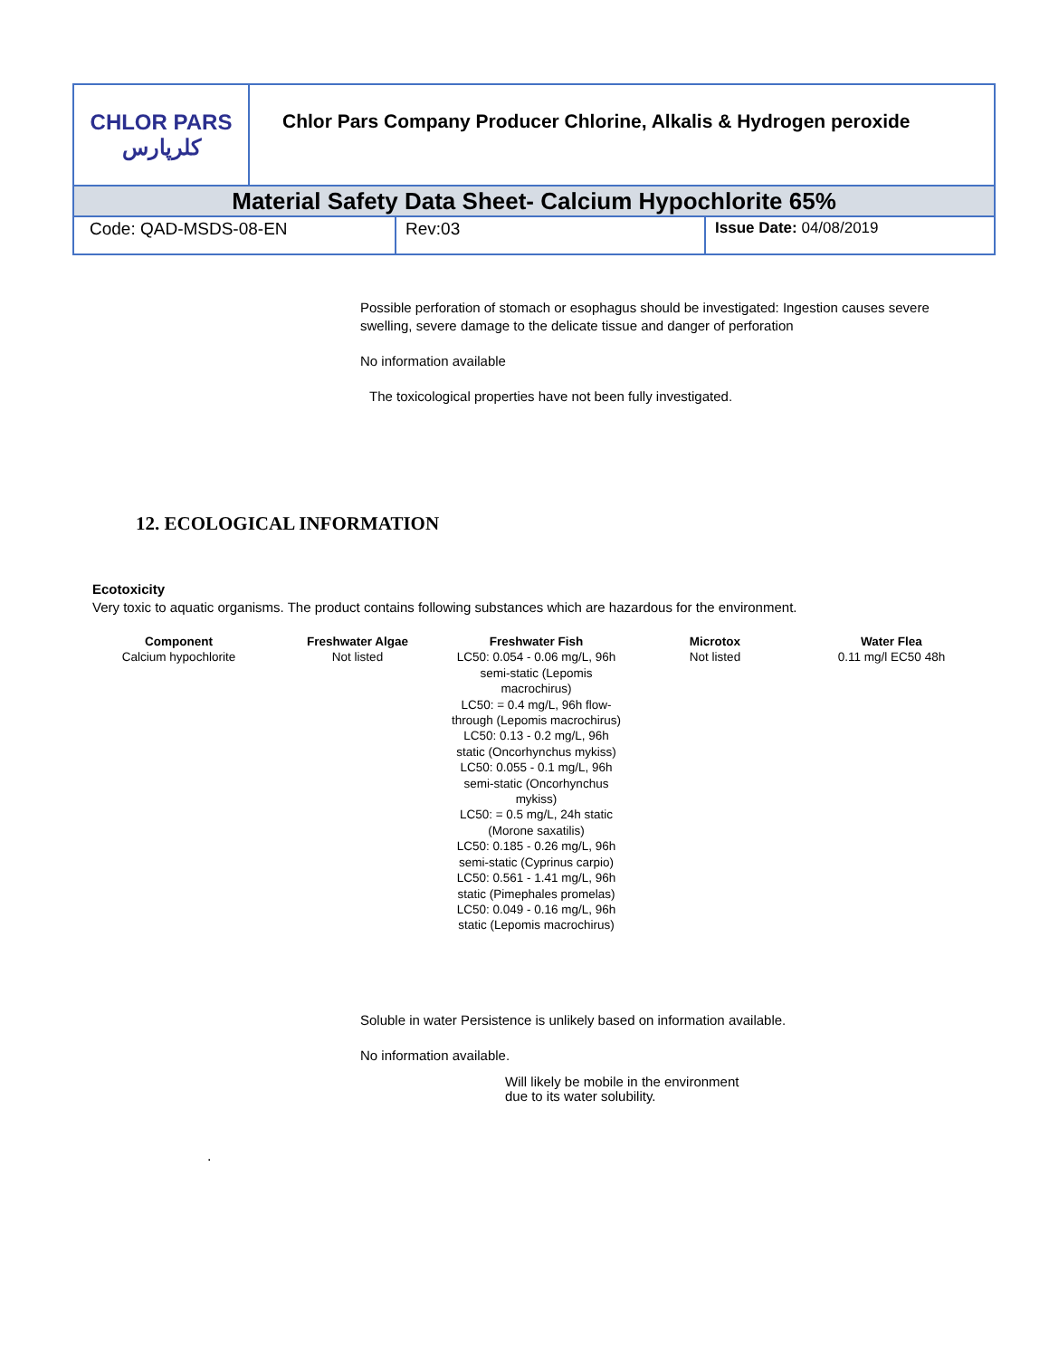| CHLOR PARS کلرپارس | Chlor Pars Company Producer Chlorine, Alkalis & Hydrogen peroxide |
| Material Safety Data Sheet- Calcium Hypochlorite 65% | |
| Code: QAD-MSDS-08-EN | Rev:03 | Issue Date: 04/08/2019 |
Possible perforation of stomach or esophagus should be investigated: Ingestion causes severe swelling, severe damage to the delicate tissue and danger of perforation
No information available
The toxicological properties have not been fully investigated.
12. ECOLOGICAL INFORMATION
Ecotoxicity
Very toxic to aquatic organisms. The product contains following substances which are hazardous for the environment.
| Component | Freshwater Algae | Freshwater Fish | Microtox | Water Flea |
| --- | --- | --- | --- | --- |
| Calcium hypochlorite | Not listed | LC50: 0.054 - 0.06 mg/L, 96h semi-static (Lepomis macrochirus) LC50: = 0.4 mg/L, 96h flow-through (Lepomis macrochirus) LC50: 0.13 - 0.2 mg/L, 96h static (Oncorhynchus mykiss) LC50: 0.055 - 0.1 mg/L, 96h semi-static (Oncorhynchus mykiss) LC50: = 0.5 mg/L, 24h static (Morone saxatilis) LC50: 0.185 - 0.26 mg/L, 96h semi-static (Cyprinus carpio) LC50: 0.561 - 1.41 mg/L, 96h static (Pimephales promelas) LC50: 0.049 - 0.16 mg/L, 96h static (Lepomis macrochirus) | Not listed | 0.11 mg/l EC50 48h |
Soluble in water Persistence is unlikely based on information available.
No information available.
Will likely be mobile in the environment
due to its water solubility.
.